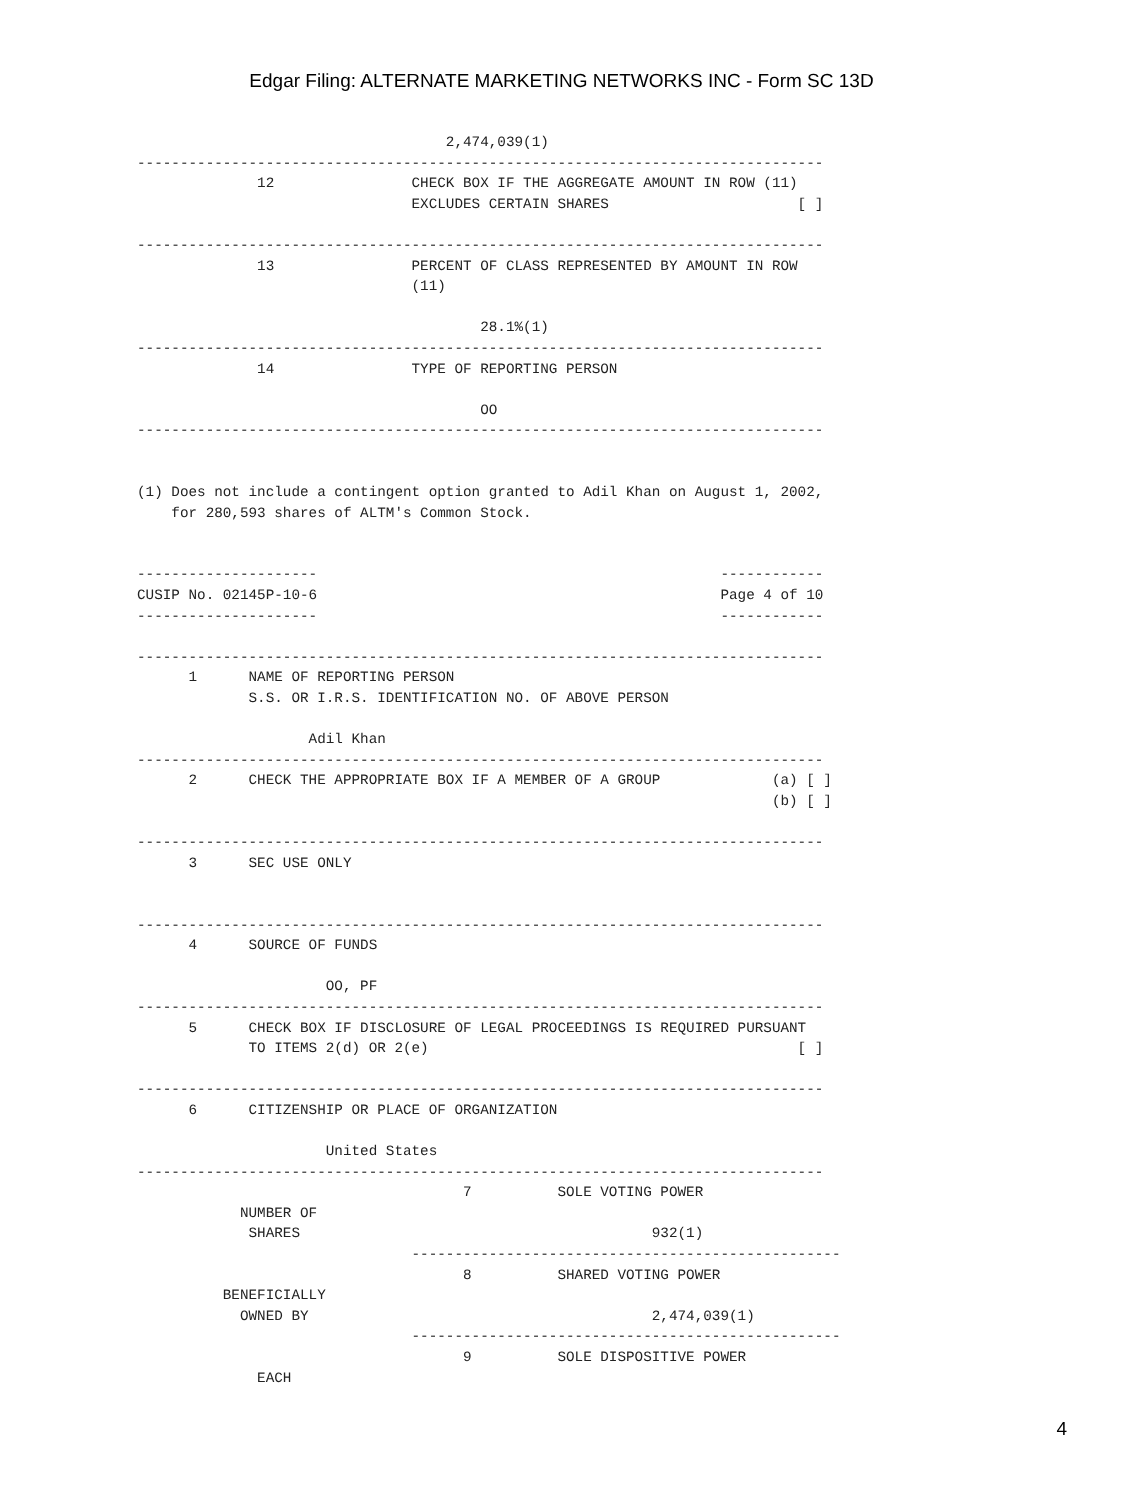Edgar Filing: ALTERNATE MARKETING NETWORKS INC - Form SC 13D
                                    2,474,039(1)
--------------------------------------------------------------------------------
              12                CHECK BOX IF THE AGGREGATE AMOUNT IN ROW (11)
                                EXCLUDES CERTAIN SHARES                      [ ]

--------------------------------------------------------------------------------
              13                PERCENT OF CLASS REPRESENTED BY AMOUNT IN ROW
                                (11)

                                        28.1%(1)
--------------------------------------------------------------------------------
              14                TYPE OF REPORTING PERSON

                                        OO
--------------------------------------------------------------------------------


(1) Does not include a contingent option granted to Adil Khan on August 1, 2002,
    for 280,593 shares of ALTM's Common Stock.


---------------------                                               ------------
CUSIP No. 02145P-10-6                                               Page 4 of 10
---------------------                                               ------------

--------------------------------------------------------------------------------
      1      NAME OF REPORTING PERSON
             S.S. OR I.R.S. IDENTIFICATION NO. OF ABOVE PERSON

                    Adil Khan
--------------------------------------------------------------------------------
      2      CHECK THE APPROPRIATE BOX IF A MEMBER OF A GROUP             (a) [ ]
                                                                          (b) [ ]

--------------------------------------------------------------------------------
      3      SEC USE ONLY


--------------------------------------------------------------------------------
      4      SOURCE OF FUNDS

                      OO, PF
--------------------------------------------------------------------------------
      5      CHECK BOX IF DISCLOSURE OF LEGAL PROCEEDINGS IS REQUIRED PURSUANT
             TO ITEMS 2(d) OR 2(e)                                           [ ]

--------------------------------------------------------------------------------
      6      CITIZENSHIP OR PLACE OF ORGANIZATION

                      United States
--------------------------------------------------------------------------------
                                      7          SOLE VOTING POWER
            NUMBER OF
             SHARES                                         932(1)
                                --------------------------------------------------
                                      8          SHARED VOTING POWER
          BENEFICIALLY
            OWNED BY                                        2,474,039(1)
                                --------------------------------------------------
                                      9          SOLE DISPOSITIVE POWER
              EACH
4